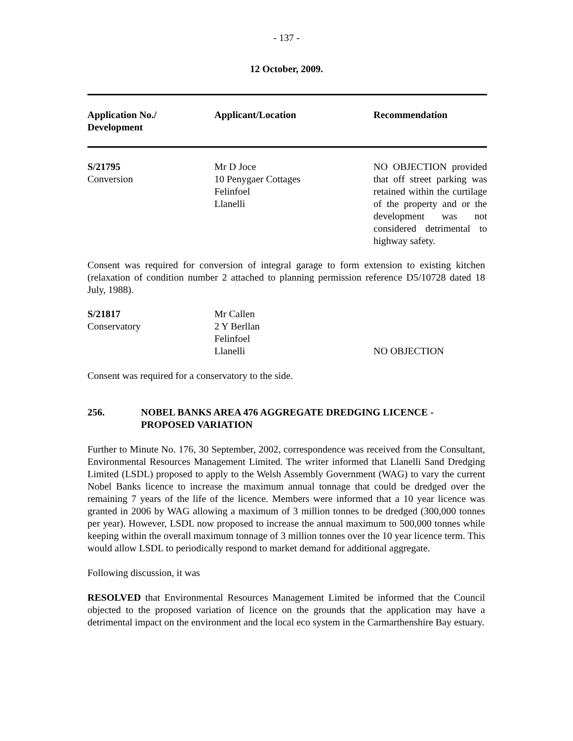- 137 -
12 October, 2009.
| Application No./ Development | Applicant/Location | Recommendation |
| --- | --- | --- |
| S/21795 Conversion | Mr D Joce 10 Penygaer Cottages Felinfoel Llanelli | NO OBJECTION provided that off street parking was retained within the curtilage of the property and or the development was not considered detrimental to highway safety. |
Consent was required for conversion of integral garage to form extension to existing kitchen (relaxation of condition number 2 attached to planning permission reference D5/10728 dated 18 July, 1988).
| S/21817 Conservatory | Mr Callen 2 Y Berllan Felinfoel Llanelli | NO OBJECTION |
Consent was required for a conservatory to the side.
256. NOBEL BANKS AREA 476 AGGREGATE DREDGING LICENCE - PROPOSED VARIATION
Further to Minute No. 176, 30 September, 2002, correspondence was received from the Consultant, Environmental Resources Management Limited. The writer informed that Llanelli Sand Dredging Limited (LSDL) proposed to apply to the Welsh Assembly Government (WAG) to vary the current Nobel Banks licence to increase the maximum annual tonnage that could be dredged over the remaining 7 years of the life of the licence. Members were informed that a 10 year licence was granted in 2006 by WAG allowing a maximum of 3 million tonnes to be dredged (300,000 tonnes per year). However, LSDL now proposed to increase the annual maximum to 500,000 tonnes while keeping within the overall maximum tonnage of 3 million tonnes over the 10 year licence term. This would allow LSDL to periodically respond to market demand for additional aggregate.
Following discussion, it was
RESOLVED that Environmental Resources Management Limited be informed that the Council objected to the proposed variation of licence on the grounds that the application may have a detrimental impact on the environment and the local eco system in the Carmarthenshire Bay estuary.